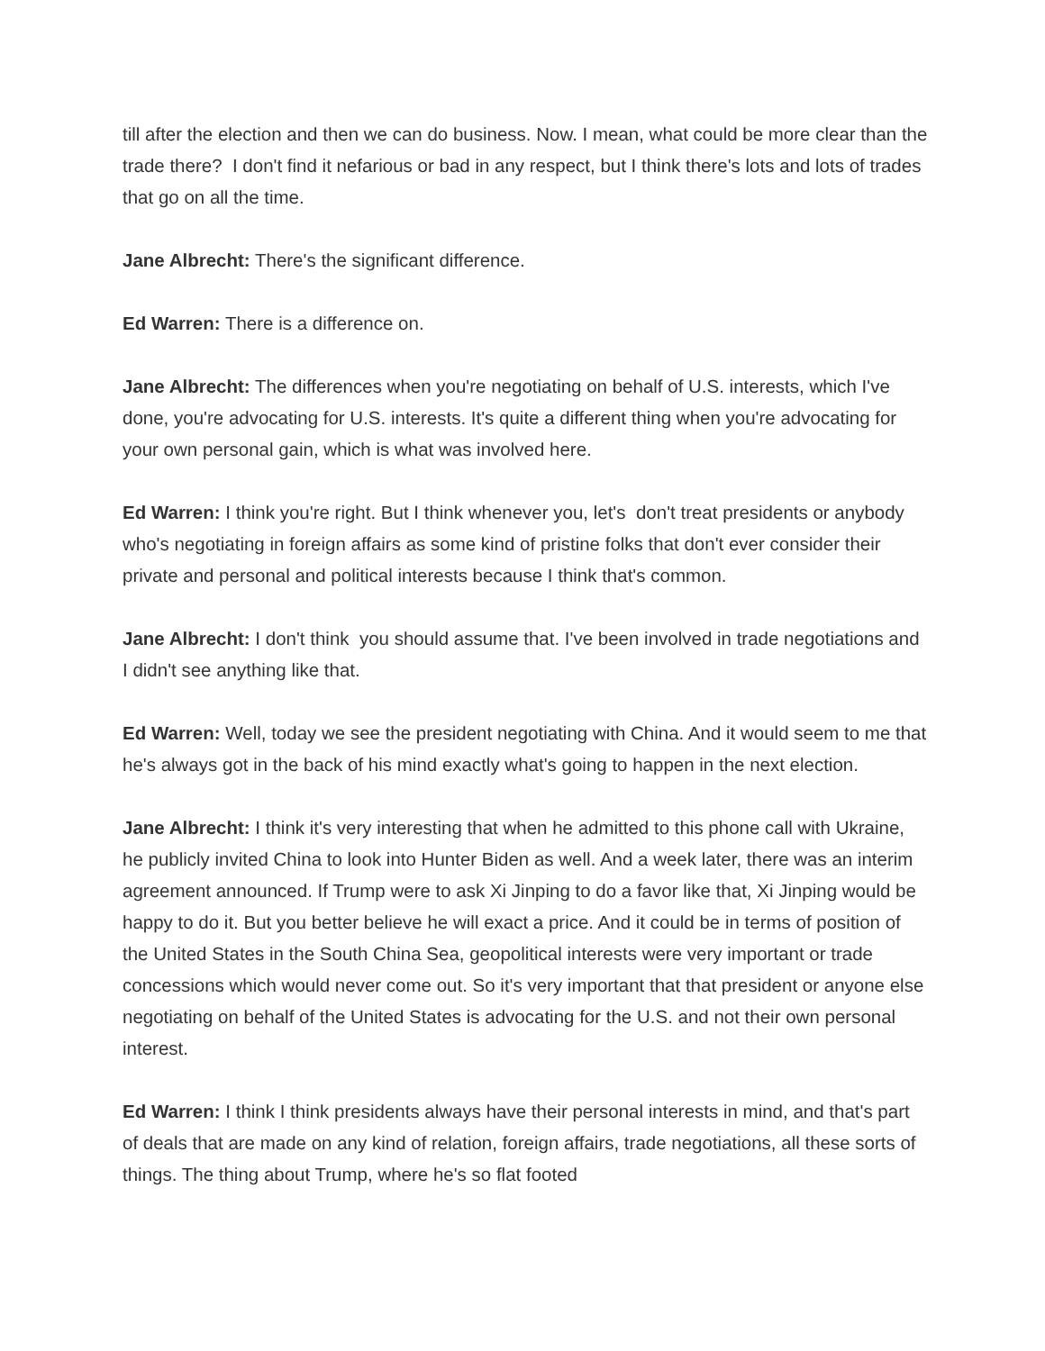till after the election and then we can do business. Now. I mean, what could be more clear than the trade there? I don't find it nefarious or bad in any respect, but I think there's lots and lots of trades that go on all the time.
Jane Albrecht: There's the significant difference.
Ed Warren: There is a difference on.
Jane Albrecht: The differences when you're negotiating on behalf of U.S. interests, which I've done, you're advocating for U.S. interests. It's quite a different thing when you're advocating for your own personal gain, which is what was involved here.
Ed Warren: I think you're right. But I think whenever you, let's don't treat presidents or anybody who's negotiating in foreign affairs as some kind of pristine folks that don't ever consider their private and personal and political interests because I think that's common.
Jane Albrecht: I don't think you should assume that. I've been involved in trade negotiations and I didn't see anything like that.
Ed Warren: Well, today we see the president negotiating with China. And it would seem to me that he's always got in the back of his mind exactly what's going to happen in the next election.
Jane Albrecht: I think it's very interesting that when he admitted to this phone call with Ukraine, he publicly invited China to look into Hunter Biden as well. And a week later, there was an interim agreement announced. If Trump were to ask Xi Jinping to do a favor like that, Xi Jinping would be happy to do it. But you better believe he will exact a price. And it could be in terms of position of the United States in the South China Sea, geopolitical interests were very important or trade concessions which would never come out. So it's very important that that president or anyone else negotiating on behalf of the United States is advocating for the U.S. and not their own personal interest.
Ed Warren: I think I think presidents always have their personal interests in mind, and that's part of deals that are made on any kind of relation, foreign affairs, trade negotiations, all these sorts of things. The thing about Trump, where he's so flat footed